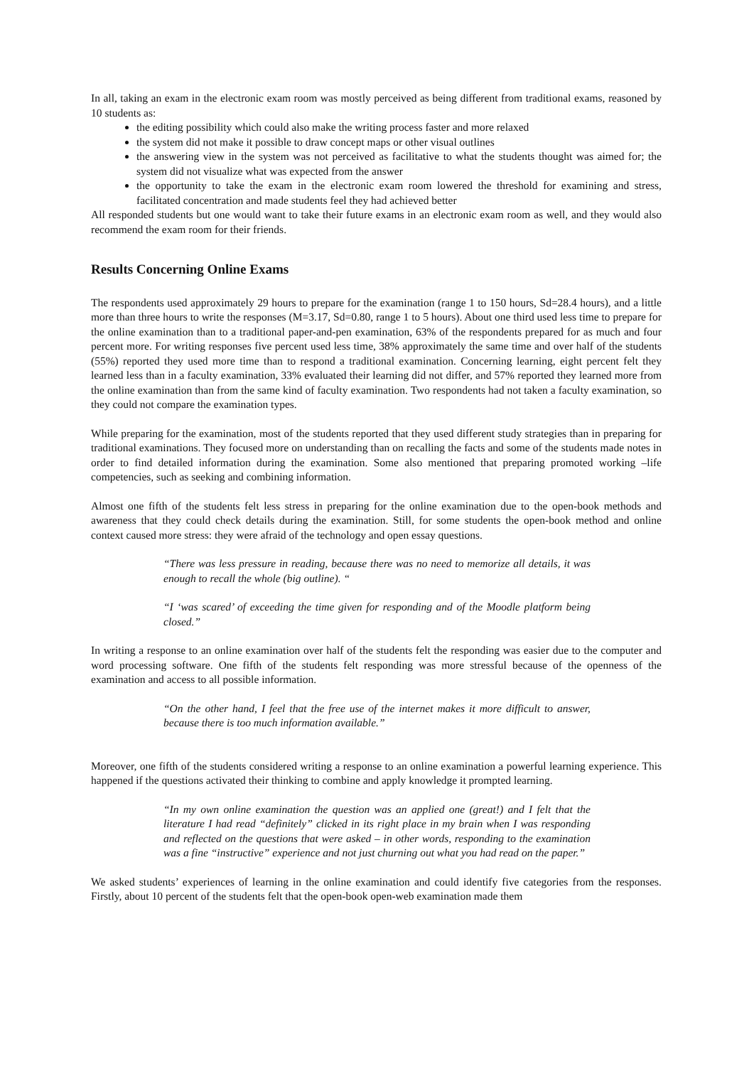In all, taking an exam in the electronic exam room was mostly perceived as being different from traditional exams, reasoned by 10 students as:
the editing possibility which could also make the writing process faster and more relaxed
the system did not make it possible to draw concept maps or other visual outlines
the answering view in the system was not perceived as facilitative to what the students thought was aimed for; the system did not visualize what was expected from the answer
the opportunity to take the exam in the electronic exam room lowered the threshold for examining and stress, facilitated concentration and made students feel they had achieved better
All responded students but one would want to take their future exams in an electronic exam room as well, and they would also recommend the exam room for their friends.
Results Concerning Online Exams
The respondents used approximately 29 hours to prepare for the examination (range 1 to 150 hours, Sd=28.4 hours), and a little more than three hours to write the responses (M=3.17, Sd=0.80, range 1 to 5 hours). About one third used less time to prepare for the online examination than to a traditional paper-and-pen examination, 63% of the respondents prepared for as much and four percent more. For writing responses five percent used less time, 38% approximately the same time and over half of the students (55%) reported they used more time than to respond a traditional examination. Concerning learning, eight percent felt they learned less than in a faculty examination, 33% evaluated their learning did not differ, and 57% reported they learned more from the online examination than from the same kind of faculty examination. Two respondents had not taken a faculty examination, so they could not compare the examination types.
While preparing for the examination, most of the students reported that they used different study strategies than in preparing for traditional examinations. They focused more on understanding than on recalling the facts and some of the students made notes in order to find detailed information during the examination. Some also mentioned that preparing promoted working –life competencies, such as seeking and combining information.
Almost one fifth of the students felt less stress in preparing for the online examination due to the open-book methods and awareness that they could check details during the examination. Still, for some students the open-book method and online context caused more stress: they were afraid of the technology and open essay questions.
“There was less pressure in reading, because there was no need to memorize all details, it was enough to recall the whole (big outline). “
“I ‘was scared’ of exceeding the time given for responding and of the Moodle platform being closed.”
In writing a response to an online examination over half of the students felt the responding was easier due to the computer and word processing software. One fifth of the students felt responding was more stressful because of the openness of the examination and access to all possible information.
“On the other hand, I feel that the free use of the internet makes it more difficult to answer, because there is too much information available.”
Moreover, one fifth of the students considered writing a response to an online examination a powerful learning experience. This happened if the questions activated their thinking to combine and apply knowledge it prompted learning.
“In my own online examination the question was an applied one (great!) and I felt that the literature I had read “definitely” clicked in its right place in my brain when I was responding and reflected on the questions that were asked – in other words, responding to the examination was a fine “instructive” experience and not just churning out what you had read on the paper.”
We asked students’ experiences of learning in the online examination and could identify five categories from the responses. Firstly, about 10 percent of the students felt that the open-book open-web examination made them